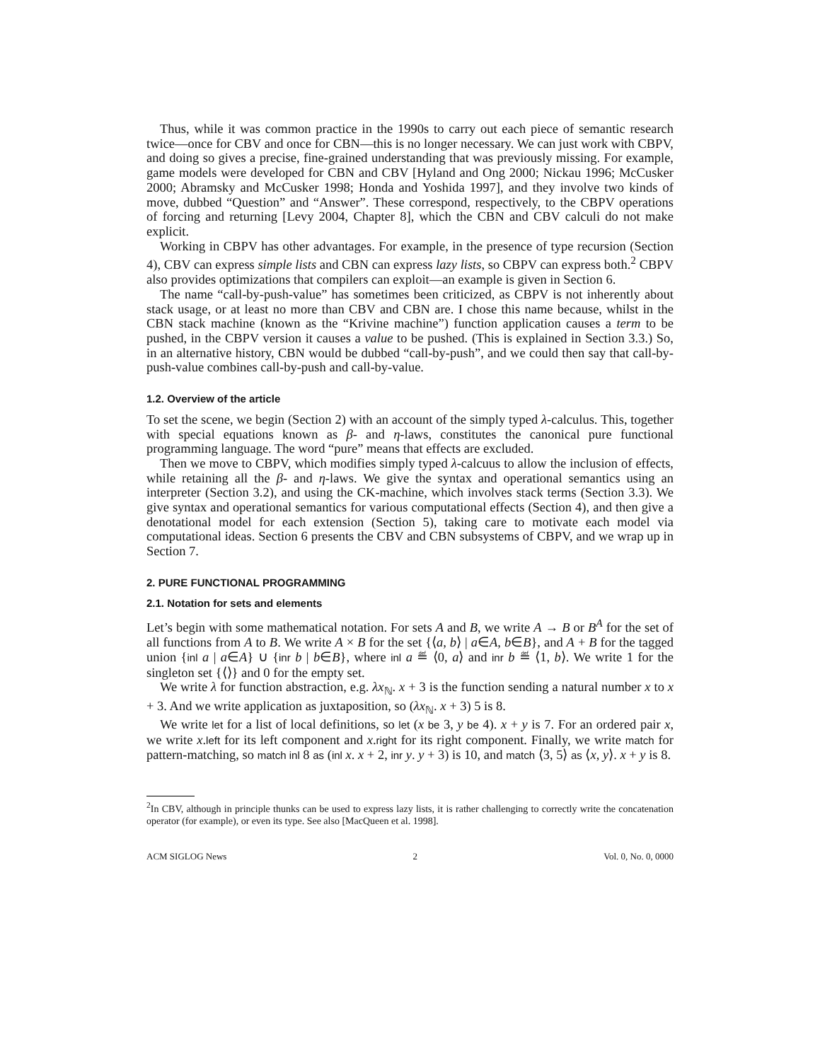Thus, while it was common practice in the 1990s to carry out each piece of semantic research twice—once for CBV and once for CBN—this is no longer necessary. We can just work with CBPV, and doing so gives a precise, fine-grained understanding that was previously missing. For example, game models were developed for CBN and CBV [Hyland and Ong 2000; Nickau 1996; McCusker 2000; Abramsky and McCusker 1998; Honda and Yoshida 1997], and they involve two kinds of move, dubbed “Question” and “Answer”. These correspond, respectively, to the CBPV operations of forcing and returning [Levy 2004, Chapter 8], which the CBN and CBV calculi do not make explicit.
Working in CBPV has other advantages. For example, in the presence of type recursion (Section 4), CBV can express simple lists and CBN can express lazy lists, so CBPV can express both.<sup>2</sup> CBPV also provides optimizations that compilers can exploit—an example is given in Section 6.
The name “call-by-push-value” has sometimes been criticized, as CBPV is not inherently about stack usage, or at least no more than CBV and CBN are. I chose this name because, whilst in the CBN stack machine (known as the “Krivine machine”) function application causes a term to be pushed, in the CBPV version it causes a value to be pushed. (This is explained in Section 3.3.) So, in an alternative history, CBN would be dubbed “call-by-push”, and we could then say that call-by-push-value combines call-by-push and call-by-value.
1.2. Overview of the article
To set the scene, we begin (Section 2) with an account of the simply typed λ-calculus. This, together with special equations known as β- and η-laws, constitutes the canonical pure functional programming language. The word “pure” means that effects are excluded.
Then we move to CBPV, which modifies simply typed λ-calcuus to allow the inclusion of effects, while retaining all the β- and η-laws. We give the syntax and operational semantics using an interpreter (Section 3.2), and using the CK-machine, which involves stack terms (Section 3.3). We give syntax and operational semantics for various computational effects (Section 4), and then give a denotational model for each extension (Section 5), taking care to motivate each model via computational ideas. Section 6 presents the CBV and CBN subsystems of CBPV, and we wrap up in Section 7.
2. PURE FUNCTIONAL PROGRAMMING
2.1. Notation for sets and elements
Let’s begin with some mathematical notation. For sets A and B, we write A → B or B<sup>A</sup> for the set of all functions from A to B. We write A × B for the set {⟨a, b⟩ | a∈A, b∈B}, and A + B for the tagged union {inl a | a∈A} ∪ {inr b | b∈B}, where inl a ≝ ⟨0, a⟩ and inr b ≝ ⟨1, b⟩. We write 1 for the singleton set {⟨⟩} and 0 for the empty set.
We write λ for function abstraction, e.g. λx<sub>ℕ</sub>. x + 3 is the function sending a natural number x to x + 3. And we write application as juxtaposition, so (λx<sub>ℕ</sub>. x + 3) 5 is 8.
We write let for a list of local definitions, so let (x be 3, y be 4). x + y is 7. For an ordered pair x, we write x.left for its left component and x.right for its right component. Finally, we write match for pattern-matching, so match inl 8 as (inl x. x + 2, inr y. y + 3) is 10, and match ⟨3, 5⟩ as ⟨x, y⟩. x + y is 8.
<sup>2</sup> In CBV, although in principle thunks can be used to express lazy lists, it is rather challenging to correctly write the concatenation operator (for example), or even its type. See also [MacQueen et al. 1998].
ACM SIGLOG News 2 Vol. 0, No. 0, 0000